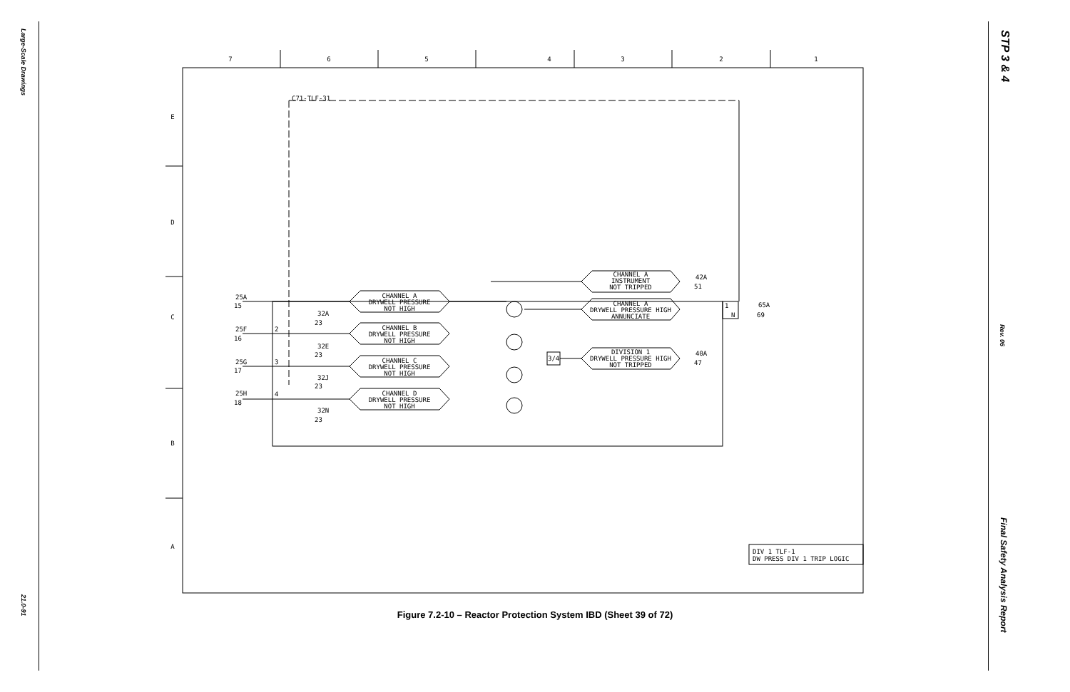Large-Scale Drawings
21.0-91
STP 3 & 4
Rev. 06
Final Safety Analysis Report
7
6
5
4
3
2
1
E
D
C
B
A
CHANNEL A
DRYWELL PRESSURE
NOT HIGH
CHANNEL B
DRYWELL PRESSURE
NOT HIGH
CHANNEL C
DRYWELL PRESSURE
NOT HIGH
CHANNEL D
DRYWELL PRESSURE
NOT HIGH
CHANNEL A
INSTRUMENT
NOT TRIPPED
CHANNEL A
DRYWELL PRESSURE HIGH
ANNUNCIATE
DIVISION 1
DRYWELL PRESSURE HIGH
NOT TRIPPED
C71-TLF-31
25A
15
32A
23
25F
16
32E
23
25G
17
32J
23
25H
18
32N
23
2
3
4
3/4
1
N
42A
51
40A
47
65A
69
DIV 1 TLF-1
DW PRESS DIV 1 TRIP LOGIC
Figure 7.2-10 – Reactor Protection System IBD (Sheet 39 of 72)